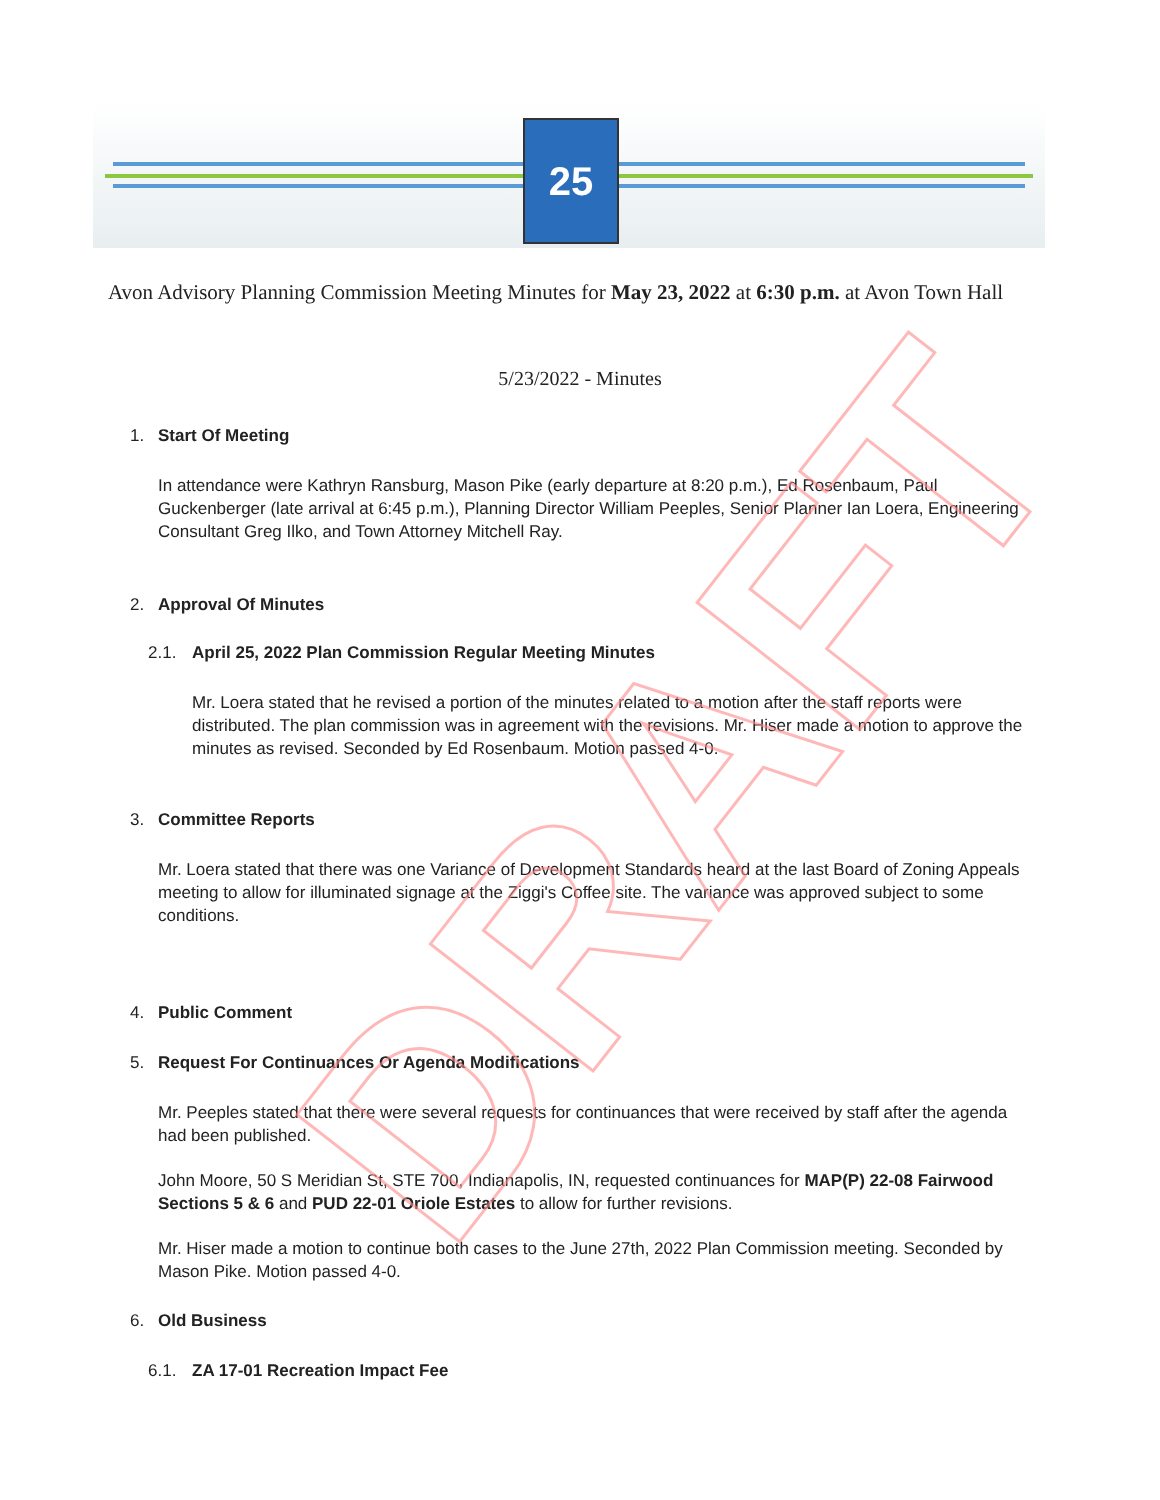25
Avon Advisory Planning Commission Meeting Minutes for May 23, 2022 at 6:30 p.m. at Avon Town Hall
5/23/2022 - Minutes
1. Start Of Meeting
In attendance were Kathryn Ransburg, Mason Pike (early departure at 8:20 p.m.), Ed Rosenbaum, Paul Guckenberger (late arrival at 6:45 p.m.), Planning Director William Peeples, Senior Planner Ian Loera, Engineering Consultant Greg Ilko, and Town Attorney Mitchell Ray.
2. Approval Of Minutes
2.1. April 25, 2022 Plan Commission Regular Meeting Minutes
Mr. Loera stated that he revised a portion of the minutes related to a motion after the staff reports were distributed. The plan commission was in agreement with the revisions. Mr. Hiser made a motion to approve the minutes as revised. Seconded by Ed Rosenbaum. Motion passed 4-0.
3. Committee Reports
Mr. Loera stated that there was one Variance of Development Standards heard at the last Board of Zoning Appeals meeting to allow for illuminated signage at the Ziggi's Coffee site. The variance was approved subject to some conditions.
4. Public Comment
5. Request For Continuances Or Agenda Modifications
Mr. Peeples stated that there were several requests for continuances that were received by staff after the agenda had been published.
John Moore, 50 S Meridian St, STE 700, Indianapolis, IN, requested continuances for MAP(P) 22-08 Fairwood Sections 5 & 6 and PUD 22-01 Oriole Estates to allow for further revisions.
Mr. Hiser made a motion to continue both cases to the June 27th, 2022 Plan Commission meeting. Seconded by Mason Pike. Motion passed 4-0.
6. Old Business
6.1. ZA 17-01 Recreation Impact Fee
DRAFT